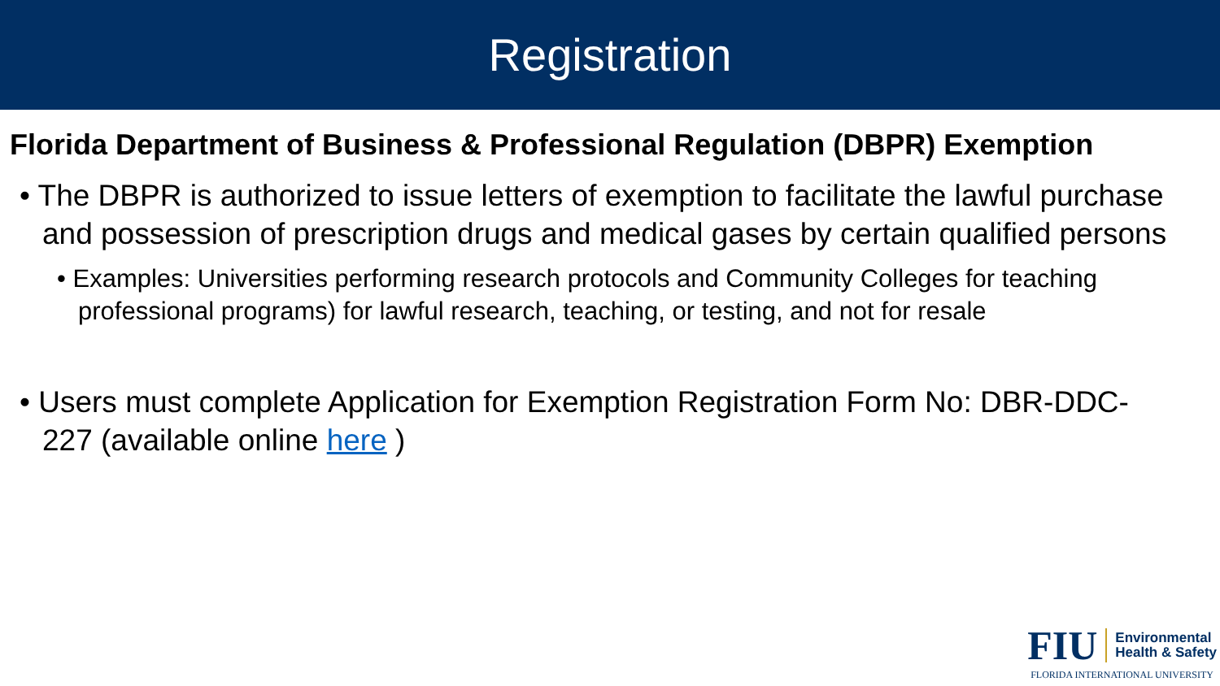Registration
Florida Department of Business & Professional Regulation (DBPR) Exemption
• The DBPR is authorized to issue letters of exemption to facilitate the lawful purchase and possession of prescription drugs and medical gases by certain qualified persons
• Examples: Universities performing research protocols and Community Colleges for teaching professional programs) for lawful research, teaching, or testing, and not for resale
• Users must complete Application for Exemption Registration Form No: DBR-DDC-227 (available online here )
FIU Environmental
Health & Safety
FLORIDA INTERNATIONAL UNIVERSITY